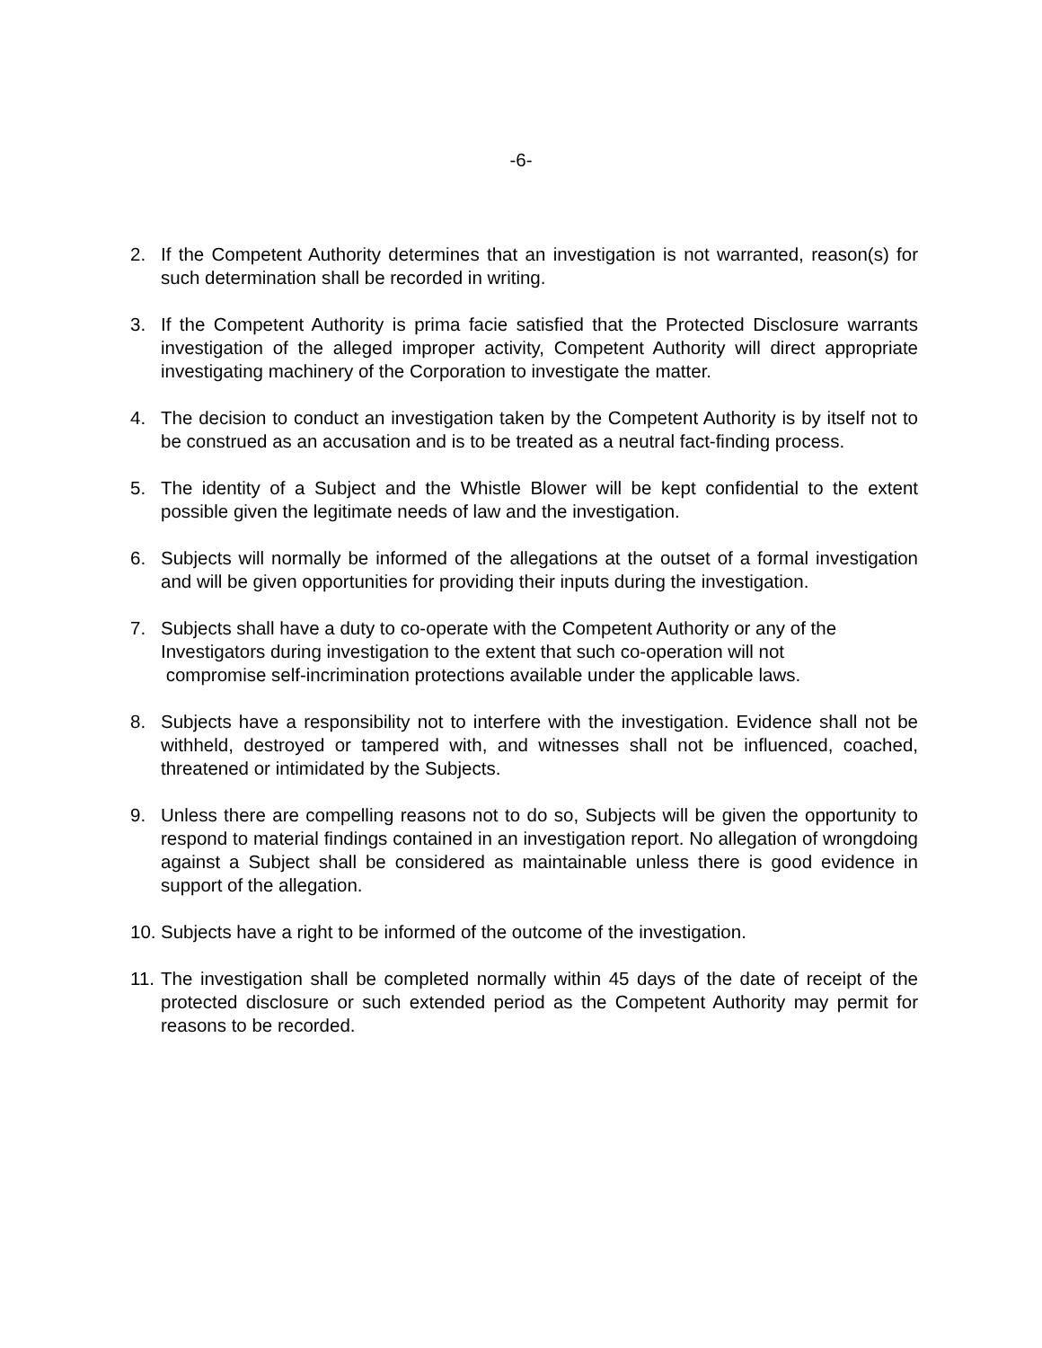-6-
2. If the Competent Authority determines that an investigation is not warranted, reason(s) for such determination shall be recorded in writing.
3. If the Competent Authority is prima facie satisfied that the Protected Disclosure warrants investigation of the alleged improper activity, Competent Authority will direct appropriate investigating machinery of the Corporation to investigate the matter.
4. The decision to conduct an investigation taken by the Competent Authority is by itself not to be construed as an accusation and is to be treated as a neutral fact-finding process.
5. The identity of a Subject and the Whistle Blower will be kept confidential to the extent possible given the legitimate needs of law and the investigation.
6. Subjects will normally be informed of the allegations at the outset of a formal investigation and will be given opportunities for providing their inputs during the investigation.
7. Subjects shall have a duty to co-operate with the Competent Authority or any of the Investigators during investigation to the extent that such co-operation will not
compromise self-incrimination protections available under the applicable laws.
8. Subjects have a responsibility not to interfere with the investigation. Evidence shall not be withheld, destroyed or tampered with, and witnesses shall not be influenced, coached, threatened or intimidated by the Subjects.
9. Unless there are compelling reasons not to do so, Subjects will be given the opportunity to respond to material findings contained in an investigation report. No allegation of wrongdoing against a Subject shall be considered as maintainable unless there is good evidence in support of the allegation.
10.
Subjects have a right to be informed of the outcome of the investigation.
11.
The investigation shall be completed normally within 45 days of the date of receipt of the protected disclosure or such extended period as the Competent Authority may permit for reasons to be recorded.